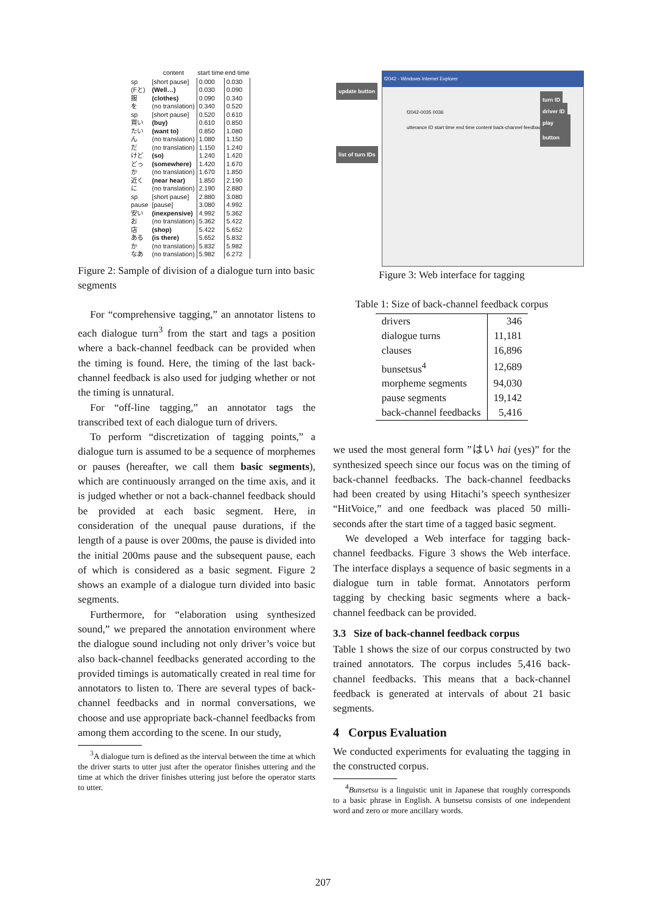| | content | start time | end time |
| --- | --- | --- | --- |
| sp | [short pause] | 0.000 | 0.030 |
| (Fと) | (Well…) | 0.030 | 0.090 |
| 服 | (clothes) | 0.090 | 0.340 |
| を | (no translation) | 0.340 | 0.520 |
| sp | [short pause] | 0.520 | 0.610 |
| 買い | (buy) | 0.610 | 0.850 |
| たい | (want to) | 0.850 | 1.080 |
| ん | (no translation) | 1.080 | 1.150 |
| だ | (no translation) | 1.150 | 1.240 |
| けど | (so) | 1.240 | 1.420 |
| どっ | (somewhere) | 1.420 | 1.670 |
| か | (no translation) | 1.670 | 1.850 |
| 近く | (near hear) | 1.850 | 2.190 |
| に | (no translation) | 2.190 | 2.880 |
| sp | [short pause] | 2.880 | 3.080 |
| pause | [pause] | 3.080 | 4.992 |
| 安い | (inexpensive) | 4.992 | 5.362 |
| お | (no translation) | 5.362 | 5.422 |
| 店 | (shop) | 5.422 | 5.652 |
| ある | (is there) | 5.652 | 5.832 |
| か | (no translation) | 5.832 | 5.982 |
| なあ | (no translation) | 5.982 | 6.272 |
Figure 2: Sample of division of a dialogue turn into basic segments
For “comprehensive tagging,” an annotator listens to each dialogue turn<sup>3</sup> from the start and tags a position where a back-channel feedback can be provided when the timing is found. Here, the timing of the last back-channel feedback is also used for judging whether or not the timing is unnatural.
For “off-line tagging,” an annotator tags the transcribed text of each dialogue turn of drivers.
To perform “discretization of tagging points,” a dialogue turn is assumed to be a sequence of morphemes or pauses (hereafter, we call them basic segments), which are continuously arranged on the time axis, and it is judged whether or not a back-channel feedback should be provided at each basic segment. Here, in consideration of the unequal pause durations, if the length of a pause is over 200ms, the pause is divided into the initial 200ms pause and the subsequent pause, each of which is considered as a basic segment. Figure 2 shows an example of a dialogue turn divided into basic segments.
Furthermore, for “elaboration using synthesized sound,” we prepared the annotation environment where the dialogue sound including not only driver’s voice but also back-channel feedbacks generated according to the provided timings is automatically created in real time for annotators to listen to. There are several types of back-channel feedbacks and in normal conversations, we choose and use appropriate back-channel feedbacks from among them according to the scene. In our study,
<sup>3</sup> A dialogue turn is defined as the interval between the time at which the driver starts to utter just after the operator finishes uttering and the time at which the driver finishes uttering just before the operator starts to utter.
update button
list of turn IDs
f2042 - Windows Internet Explorer
f2042-0035 0036
utterance ID start time end time content back-channel feedback
turn ID
driver ID
play button
Figure 3: Web interface for tagging
Table 1: Size of back-channel feedback corpus
| drivers | 346 |
| dialogue turns | 11,181 |
| clauses | 16,896 |
| bunsetsus<sup>4</sup> | 12,689 |
| morpheme segments | 94,030 |
| pause segments | 19,142 |
| back-channel feedbacks | 5,416 |
we used the most general form ”はい hai (yes)” for the synthesized speech since our focus was on the timing of back-channel feedbacks. The back-channel feedbacks had been created by using Hitachi’s speech synthesizer “HitVoice,” and one feedback was placed 50 milli-seconds after the start time of a tagged basic segment.
We developed a Web interface for tagging back-channel feedbacks. Figure 3 shows the Web interface. The interface displays a sequence of basic segments in a dialogue turn in table format. Annotators perform tagging by checking basic segments where a back-channel feedback can be provided.
3.3 Size of back-channel feedback corpus
Table 1 shows the size of our corpus constructed by two trained annotators. The corpus includes 5,416 back-channel feedbacks. This means that a back-channel feedback is generated at intervals of about 21 basic segments.
4 Corpus Evaluation
We conducted experiments for evaluating the tagging in the constructed corpus.
<sup>4</sup> Bunsetsu is a linguistic unit in Japanese that roughly corresponds to a basic phrase in English. A bunsetsu consists of one independent word and zero or more ancillary words.
207